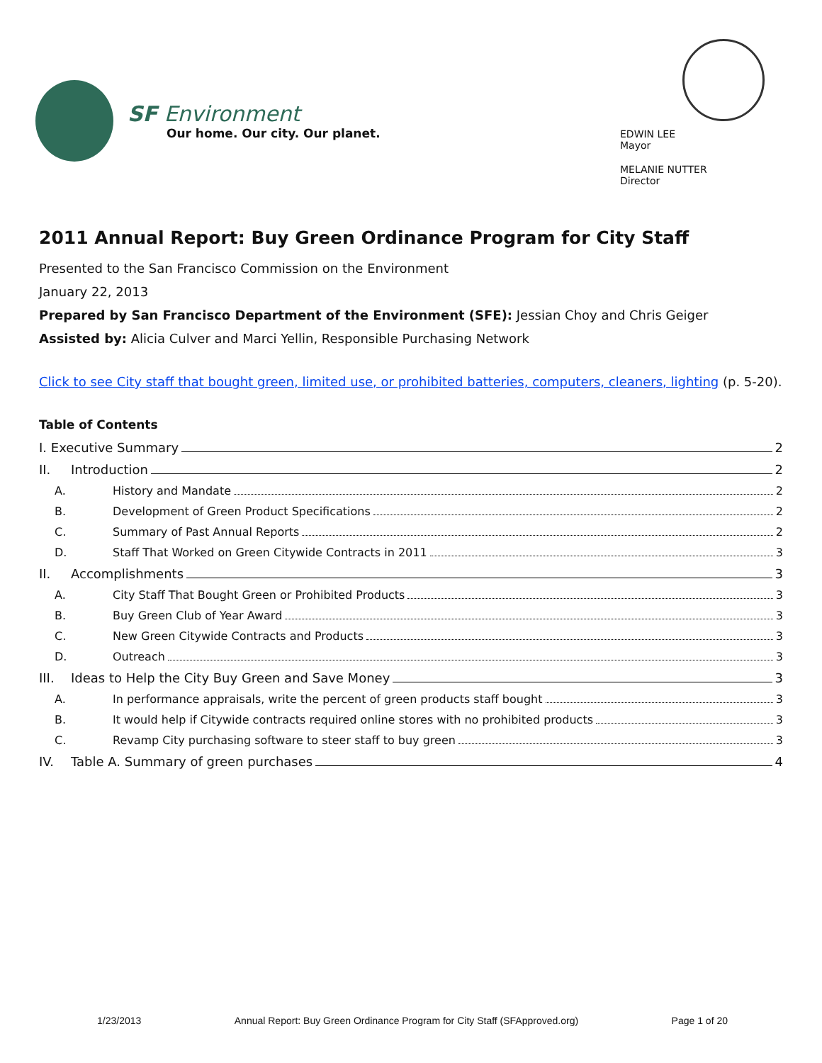SF Environment
Our home. Our city. Our planet.
EDWIN LEE
Mayor
MELANIE NUTTER
Director
2011 Annual Report: Buy Green Ordinance Program for City Staff
Presented to the San Francisco Commission on the Environment
January 22, 2013
Prepared by San Francisco Department of the Environment (SFE): Jessian Choy and Chris Geiger
Assisted by: Alicia Culver and Marci Yellin, Responsible Purchasing Network
Click to see City staff that bought green, limited use, or prohibited batteries, computers, cleaners, lighting (p. 5-20).
Table of Contents
I. Executive Summary 2
II. Introduction 2
A. History and Mandate 2
B. Development of Green Product Specifications 2
C. Summary of Past Annual Reports 2
D. Staff That Worked on Green Citywide Contracts in 2011 3
II. Accomplishments 3
A. City Staff That Bought Green or Prohibited Products 3
B. Buy Green Club of Year Award 3
C. New Green Citywide Contracts and Products 3
D. Outreach 3
III. Ideas to Help the City Buy Green and Save Money 3
A. In performance appraisals, write the percent of green products staff bought 3
B. It would help if Citywide contracts required online stores with no prohibited products 3
C. Revamp City purchasing software to steer staff to buy green 3
IV. Table A. Summary of green purchases 4
1/23/2013 Annual Report: Buy Green Ordinance Program for City Staff (SFApproved.org) Page 1 of 20